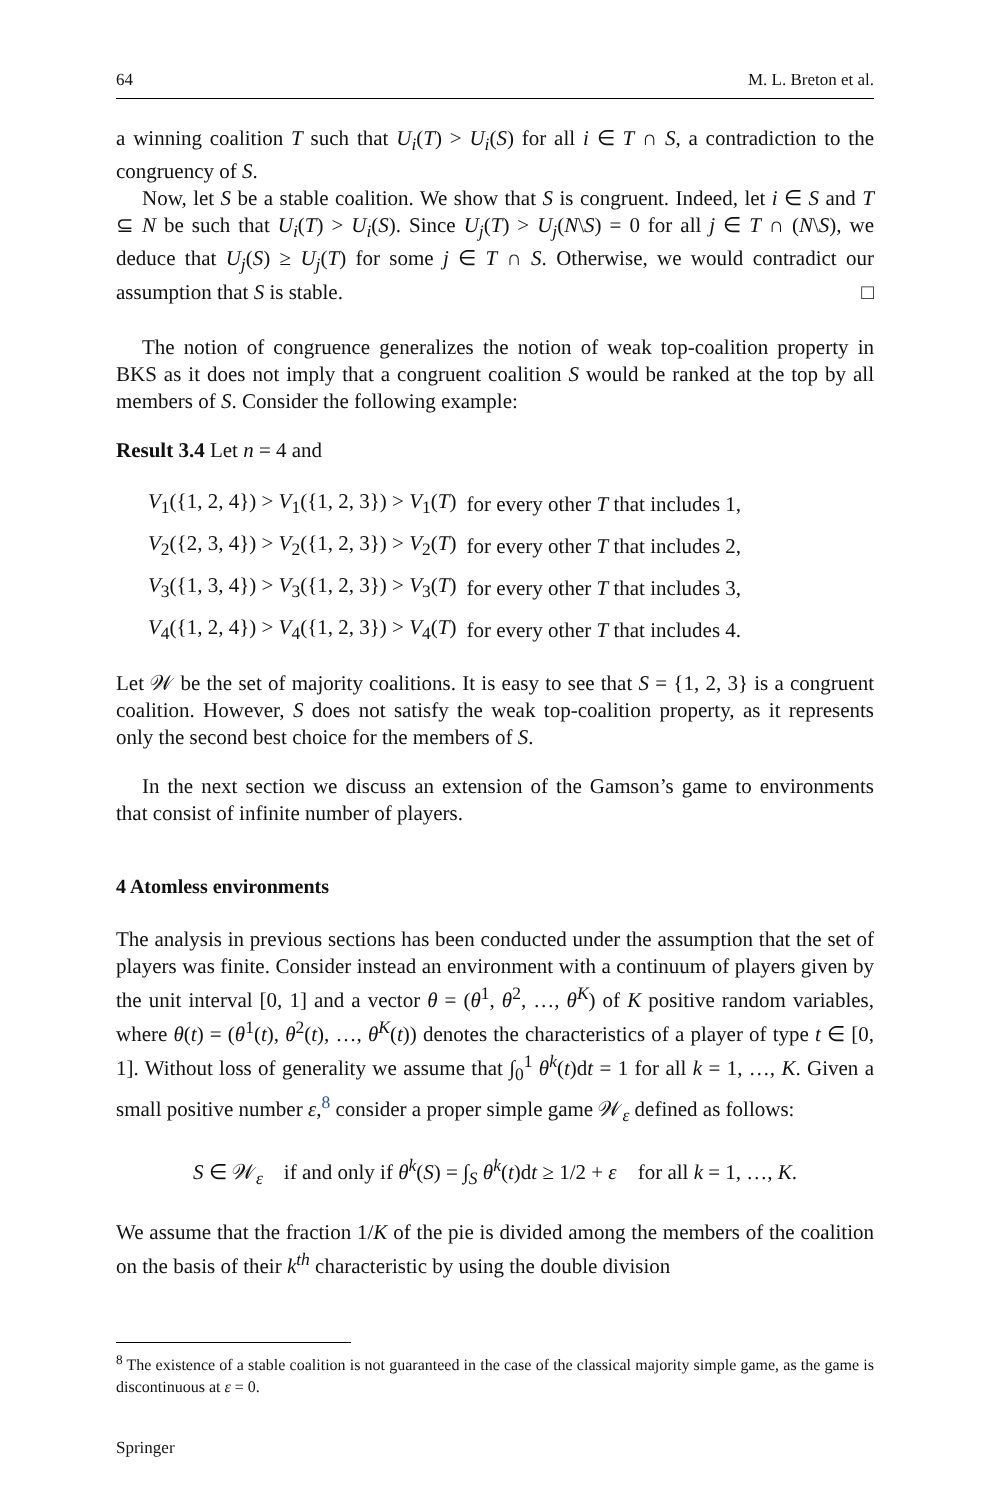64 M. L. Breton et al.
a winning coalition T such that U<sub>i</sub>(T) > U<sub>i</sub>(S) for all i ∈ T ∩ S, a contradiction to the congruency of S.
Now, let S be a stable coalition. We show that S is congruent. Indeed, let i ∈ S and T ⊆ N be such that U<sub>i</sub>(T) > U<sub>i</sub>(S). Since U<sub>j</sub>(T) > U<sub>j</sub>(N\S) = 0 for all j ∈ T ∩ (N\S), we deduce that U<sub>j</sub>(S) ≥ U<sub>j</sub>(T) for some j ∈ T ∩ S. Otherwise, we would contradict our assumption that S is stable. □
The notion of congruence generalizes the notion of weak top-coalition property in BKS as it does not imply that a congruent coalition S would be ranked at the top by all members of S. Consider the following example:
Result 3.4 Let n = 4 and
| V<sub>1</sub>({1, 2, 4}) > V<sub>1</sub>({1, 2, 3}) > V<sub>1</sub>( T ) | for every other T that includes 1, |
| V<sub>2</sub>({2, 3, 4}) > V<sub>2</sub>({1, 2, 3}) > V<sub>2</sub>( T ) | for every other T that includes 2, |
| V<sub>3</sub>({1, 3, 4}) > V<sub>3</sub>({1, 2, 3}) > V<sub>3</sub>( T ) | for every other T that includes 3, |
| V<sub>4</sub>({1, 2, 4}) > V<sub>4</sub>({1, 2, 3}) > V<sub>4</sub>( T ) | for every other T that includes 4. |
Let 𝒲 be the set of majority coalitions. It is easy to see that S = {1, 2, 3} is a congruent coalition. However, S does not satisfy the weak top-coalition property, as it represents only the second best choice for the members of S.
In the next section we discuss an extension of the Gamson’s game to environments that consist of infinite number of players.
4 Atomless environments
The analysis in previous sections has been conducted under the assumption that the set of players was finite. Consider instead an environment with a continuum of players given by the unit interval [0, 1] and a vector θ = (θ<sup>1</sup>, θ<sup>2</sup>, …, θ<sup>K</sup>) of K positive random variables, where θ(t) = (θ<sup>1</sup>(t), θ<sup>2</sup>(t), …, θ<sup>K</sup>(t)) denotes the characteristics of a player of type t ∈ [0, 1]. Without loss of generality we assume that ∫<sub>0</sub><sup>1</sup> θ<sup>k</sup>(t)dt = 1 for all k = 1, …, K. Given a small positive number ε,<sup>8</sup> consider a proper simple game 𝒲<sub>ε</sub> defined as follows:
S ∈ 𝒲<sub>ε</sub> if and only if θ<sup>k</sup>(S) = ∫<sub>S</sub> θ<sup>k</sup>(t)dt ≥ 1/2 + ε for all k = 1, …, K.
We assume that the fraction 1/K of the pie is divided among the members of the coalition on the basis of their k<sup>th</sup> characteristic by using the double division
<sup>8</sup> The existence of a stable coalition is not guaranteed in the case of the classical majority simple game, as the game is discontinuous at ε = 0.
Springer